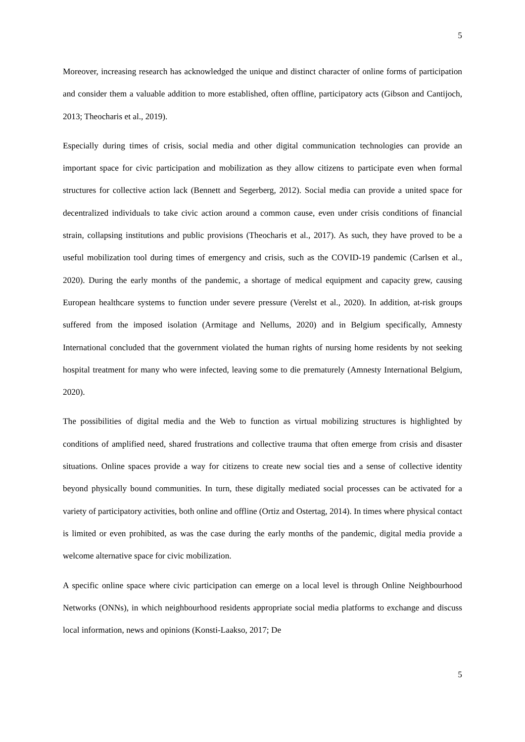5
Moreover, increasing research has acknowledged the unique and distinct character of online forms of participation and consider them a valuable addition to more established, often offline, participatory acts (Gibson and Cantijoch, 2013; Theocharis et al., 2019).
Especially during times of crisis, social media and other digital communication technologies can provide an important space for civic participation and mobilization as they allow citizens to participate even when formal structures for collective action lack (Bennett and Segerberg, 2012). Social media can provide a united space for decentralized individuals to take civic action around a common cause, even under crisis conditions of financial strain, collapsing institutions and public provisions (Theocharis et al., 2017). As such, they have proved to be a useful mobilization tool during times of emergency and crisis, such as the COVID-19 pandemic (Carlsen et al., 2020). During the early months of the pandemic, a shortage of medical equipment and capacity grew, causing European healthcare systems to function under severe pressure (Verelst et al., 2020). In addition, at-risk groups suffered from the imposed isolation (Armitage and Nellums, 2020) and in Belgium specifically, Amnesty International concluded that the government violated the human rights of nursing home residents by not seeking hospital treatment for many who were infected, leaving some to die prematurely (Amnesty International Belgium, 2020).
The possibilities of digital media and the Web to function as virtual mobilizing structures is highlighted by conditions of amplified need, shared frustrations and collective trauma that often emerge from crisis and disaster situations. Online spaces provide a way for citizens to create new social ties and a sense of collective identity beyond physically bound communities. In turn, these digitally mediated social processes can be activated for a variety of participatory activities, both online and offline (Ortiz and Ostertag, 2014). In times where physical contact is limited or even prohibited, as was the case during the early months of the pandemic, digital media provide a welcome alternative space for civic mobilization.
A specific online space where civic participation can emerge on a local level is through Online Neighbourhood Networks (ONNs), in which neighbourhood residents appropriate social media platforms to exchange and discuss local information, news and opinions (Konsti-Laakso, 2017; De
5